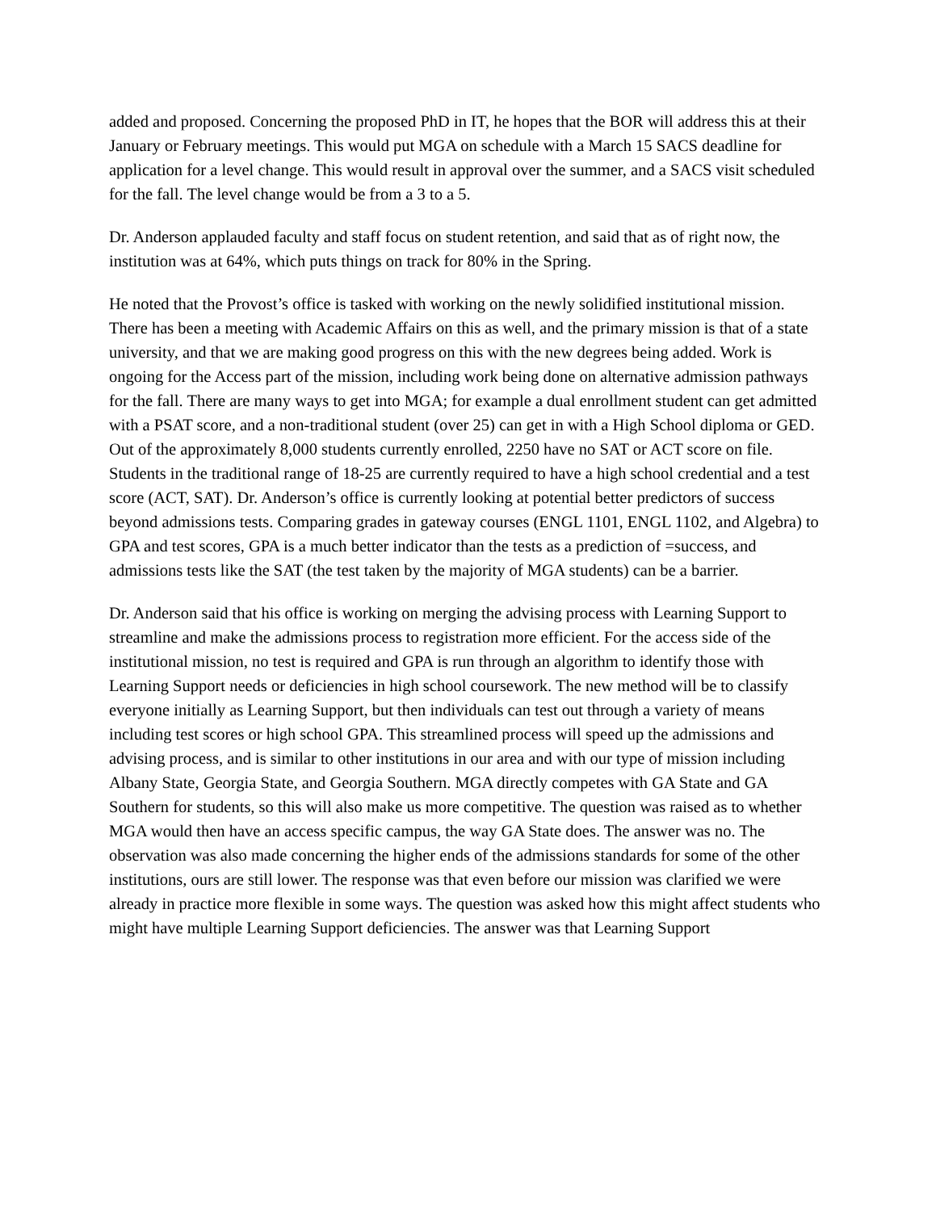added and proposed. Concerning the proposed PhD in IT, he hopes that the BOR will address this at their January or February meetings. This would put MGA on schedule with a March 15 SACS deadline for application for a level change. This would result in approval over the summer, and a SACS visit scheduled for the fall. The level change would be from a 3 to a 5.
Dr. Anderson applauded faculty and staff focus on student retention, and said that as of right now, the institution was at 64%, which puts things on track for 80% in the Spring.
He noted that the Provost’s office is tasked with working on the newly solidified institutional mission. There has been a meeting with Academic Affairs on this as well, and the primary mission is that of a state university, and that we are making good progress on this with the new degrees being added. Work is ongoing for the Access part of the mission, including work being done on alternative admission pathways for the fall. There are many ways to get into MGA; for example a dual enrollment student can get admitted with a PSAT score, and a non-traditional student (over 25) can get in with a High School diploma or GED. Out of the approximately 8,000 students currently enrolled, 2250 have no SAT or ACT score on file. Students in the traditional range of 18-25 are currently required to have a high school credential and a test score (ACT, SAT). Dr. Anderson’s office is currently looking at potential better predictors of success beyond admissions tests. Comparing grades in gateway courses (ENGL 1101, ENGL 1102, and Algebra) to GPA and test scores, GPA is a much better indicator than the tests as a prediction of =success, and admissions tests like the SAT (the test taken by the majority of MGA students) can be a barrier.
Dr. Anderson said that his office is working on merging the advising process with Learning Support to streamline and make the admissions process to registration more efficient. For the access side of the institutional mission, no test is required and GPA is run through an algorithm to identify those with Learning Support needs or deficiencies in high school coursework. The new method will be to classify everyone initially as Learning Support, but then individuals can test out through a variety of means including test scores or high school GPA. This streamlined process will speed up the admissions and advising process, and is similar to other institutions in our area and with our type of mission including Albany State, Georgia State, and Georgia Southern. MGA directly competes with GA State and GA Southern for students, so this will also make us more competitive. The question was raised as to whether MGA would then have an access specific campus, the way GA State does. The answer was no. The observation was also made concerning the higher ends of the admissions standards for some of the other institutions, ours are still lower. The response was that even before our mission was clarified we were already in practice more flexible in some ways. The question was asked how this might affect students who might have multiple Learning Support deficiencies. The answer was that Learning Support